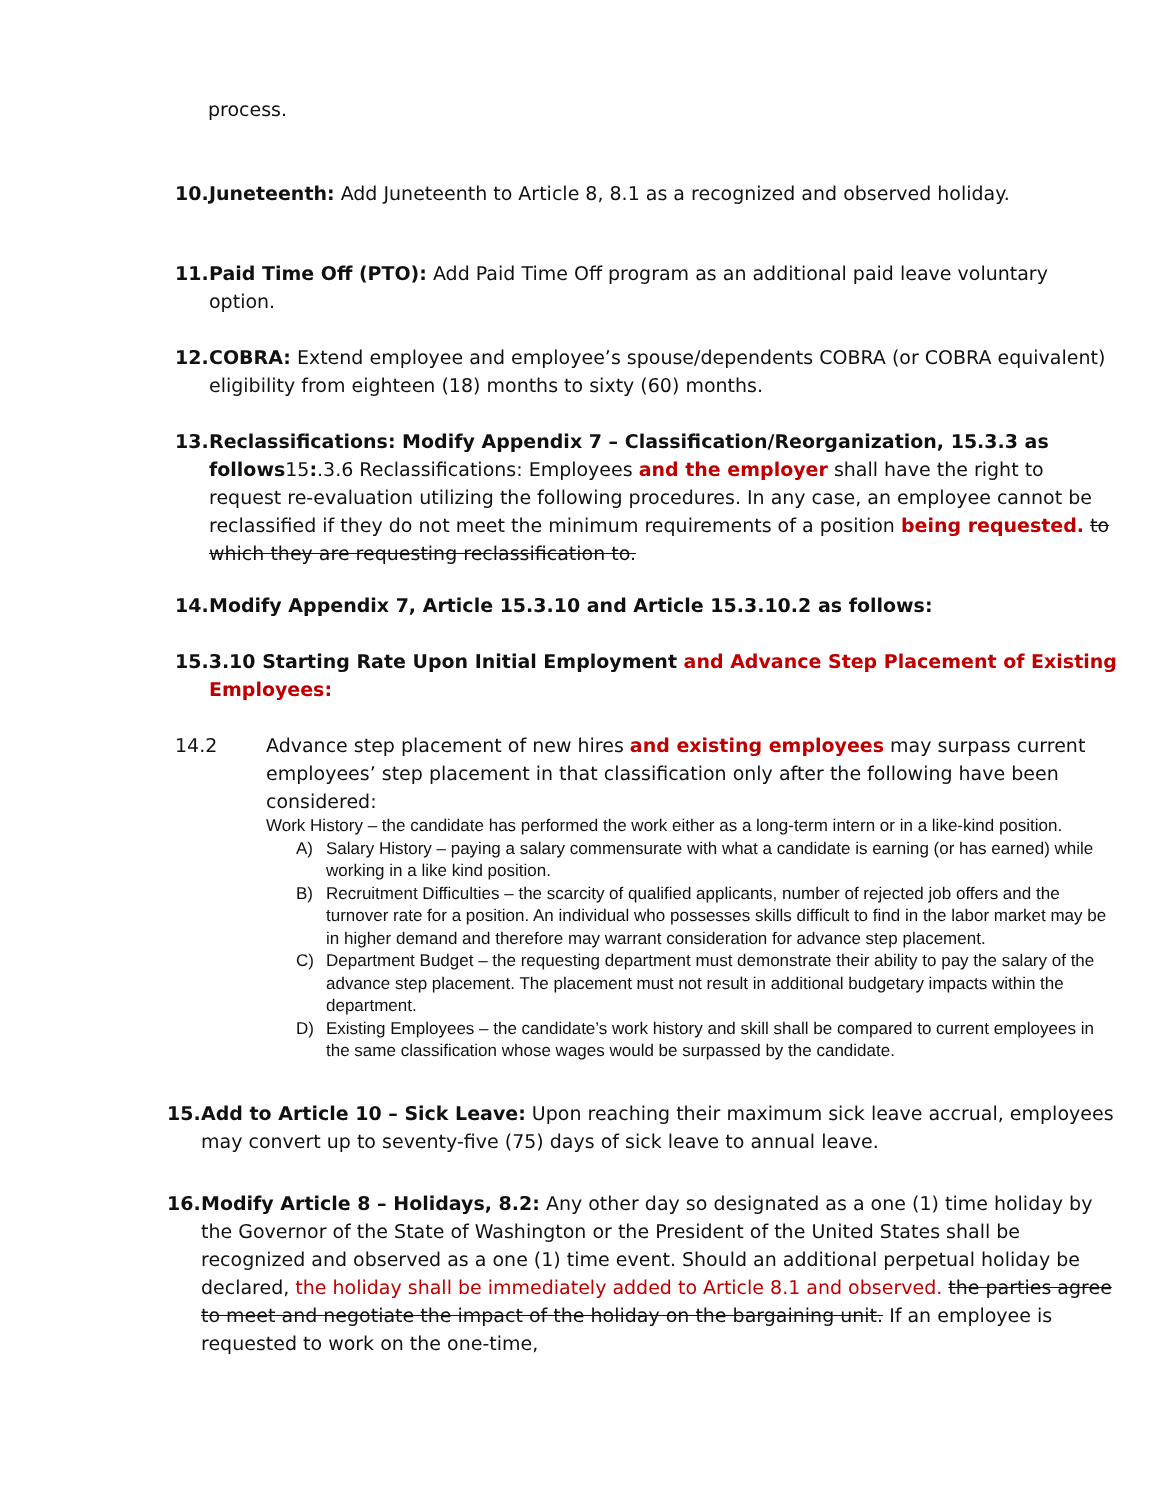process.
10.
Juneteenth: Add Juneteenth to Article 8, 8.1 as a recognized and observed holiday.
11.
Paid Time Off (PTO): Add Paid Time Off program as an additional paid leave voluntary option.
12.
COBRA: Extend employee and employee’s spouse/dependents COBRA (or COBRA equivalent) eligibility from eighteen (18) months to sixty (60) months.
13.
Reclassifications: Modify Appendix 7 – Classification/Reorganization, 15.3.3 as follows15:.3.6 Reclassifications: Employees and the employer shall have the right to request re-evaluation utilizing the following procedures. In any case, an employee cannot be reclassified if they do not meet the minimum requirements of a position being requested. to which they are requesting reclassification to.
14.
Modify Appendix 7, Article 15.3.10 and Article 15.3.10.2 as follows:
15.3.10 Starting Rate Upon Initial Employment and Advance Step Placement of Existing Employees:
14.2 Advance step placement of new hires and existing employees may surpass current employees’ step placement in that classification only after the following have been considered:
Work History – the candidate has performed the work either as a long-term intern or in a like-kind position.
A) Salary History – paying a salary commensurate with what a candidate is earning (or has earned) while working in a like kind position.
B) Recruitment Difficulties – the scarcity of qualified applicants, number of rejected job offers and the turnover rate for a position. An individual who possesses skills difficult to find in the labor market may be in higher demand and therefore may warrant consideration for advance step placement.
C) Department Budget – the requesting department must demonstrate their ability to pay the salary of the advance step placement. The placement must not result in additional budgetary impacts within the department.
D) Existing Employees – the candidate’s work history and skill shall be compared to current employees in the same classification whose wages would be surpassed by the candidate.
15.
Add to Article 10 – Sick Leave: Upon reaching their maximum sick leave accrual, employees may convert up to seventy-five (75) days of sick leave to annual leave.
16.
Modify Article 8 – Holidays, 8.2: Any other day so designated as a one (1) time holiday by the Governor of the State of Washington or the President of the United States shall be recognized and observed as a one (1) time event. Should an additional perpetual holiday be declared, the holiday shall be immediately added to Article 8.1 and observed. the parties agree to meet and negotiate the impact of the holiday on the bargaining unit. If an employee is requested to work on the one-time,